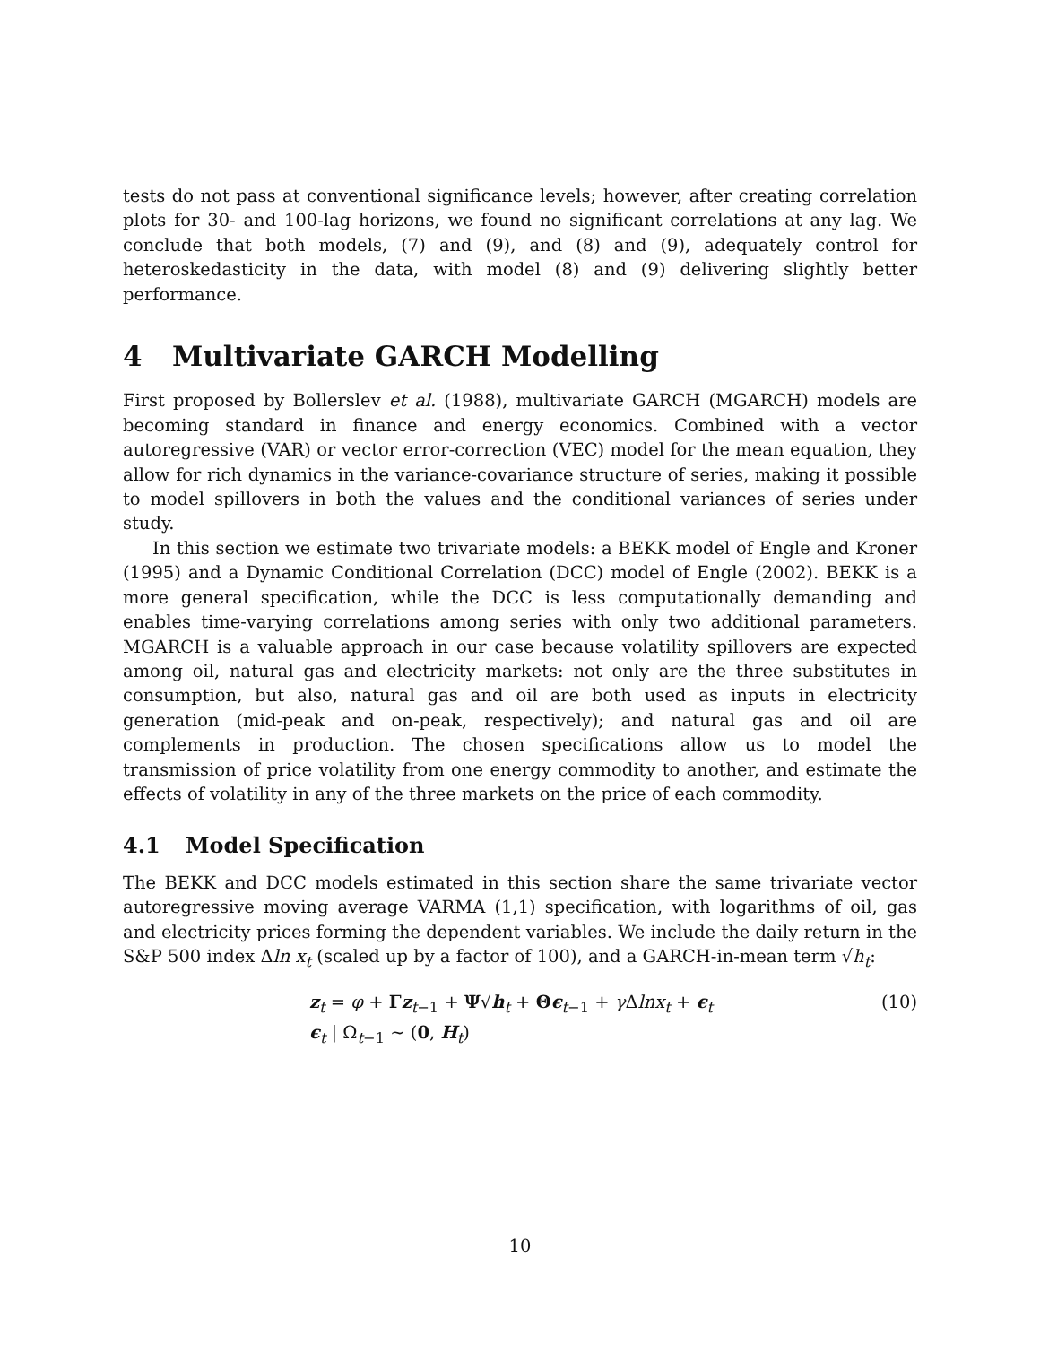tests do not pass at conventional significance levels; however, after creating correlation plots for 30- and 100-lag horizons, we found no significant correlations at any lag. We conclude that both models, (7) and (9), and (8) and (9), adequately control for heteroskedasticity in the data, with model (8) and (9) delivering slightly better performance.
4 Multivariate GARCH Modelling
First proposed by Bollerslev et al. (1988), multivariate GARCH (MGARCH) models are becoming standard in finance and energy economics. Combined with a vector autoregressive (VAR) or vector error-correction (VEC) model for the mean equation, they allow for rich dynamics in the variance-covariance structure of series, making it possible to model spillovers in both the values and the conditional variances of series under study.
In this section we estimate two trivariate models: a BEKK model of Engle and Kroner (1995) and a Dynamic Conditional Correlation (DCC) model of Engle (2002). BEKK is a more general specification, while the DCC is less computationally demanding and enables time-varying correlations among series with only two additional parameters. MGARCH is a valuable approach in our case because volatility spillovers are expected among oil, natural gas and electricity markets: not only are the three substitutes in consumption, but also, natural gas and oil are both used as inputs in electricity generation (mid-peak and on-peak, respectively); and natural gas and oil are complements in production. The chosen specifications allow us to model the transmission of price volatility from one energy commodity to another, and estimate the effects of volatility in any of the three markets on the price of each commodity.
4.1 Model Specification
The BEKK and DCC models estimated in this section share the same trivariate vector autoregressive moving average VARMA (1,1) specification, with logarithms of oil, gas and electricity prices forming the dependent variables. We include the daily return in the S&P 500 index Δln x<sub>t</sub> (scaled up by a factor of 100), and a GARCH-in-mean term √h<sub>t</sub>:
z<sub>t</sub> = φ + Γz<sub>t−1</sub> + Ψ√h<sub>t</sub> + Θϵ<sub>t−1</sub> + γ Δlnx<sub>t</sub> + ϵ<sub>t</sub> (10)
ϵ<sub>t</sub> | Ω<sub>t−1</sub> ∼ (0, H<sub>t</sub>)
10